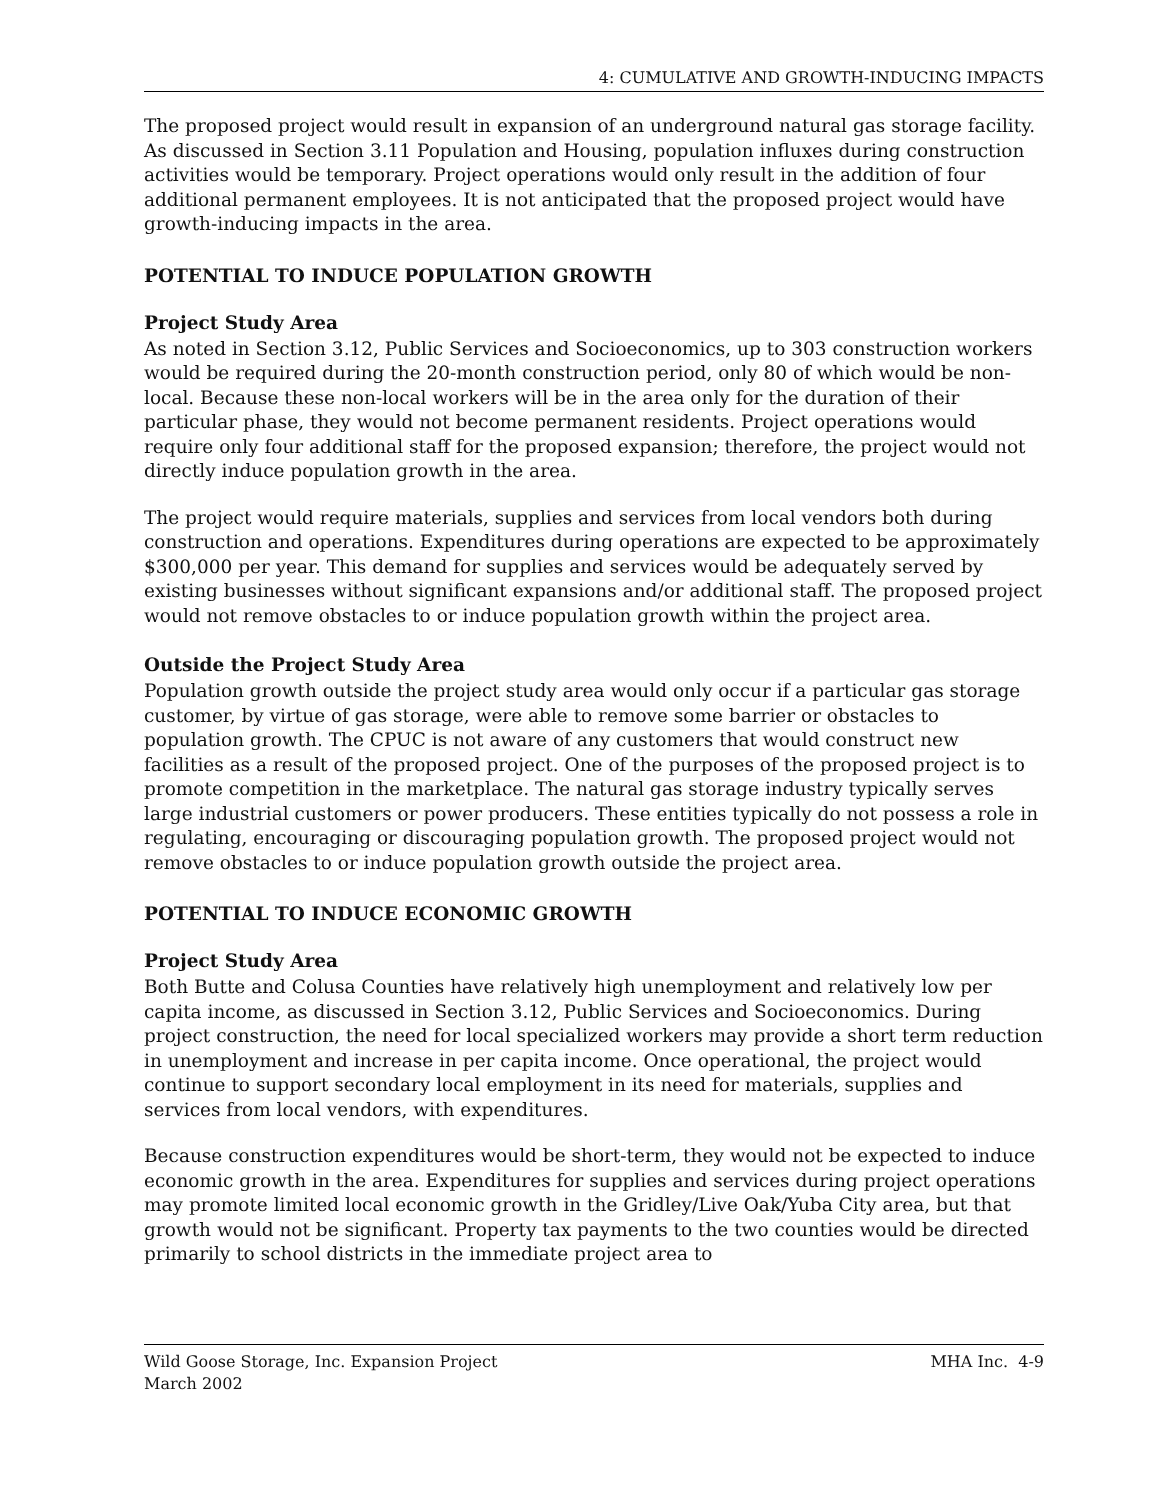4: CUMULATIVE AND GROWTH-INDUCING IMPACTS
The proposed project would result in expansion of an underground natural gas storage facility. As discussed in Section 3.11 Population and Housing, population influxes during construction activities would be temporary. Project operations would only result in the addition of four additional permanent employees. It is not anticipated that the proposed project would have growth-inducing impacts in the area.
POTENTIAL TO INDUCE POPULATION GROWTH
Project Study Area
As noted in Section 3.12, Public Services and Socioeconomics, up to 303 construction workers would be required during the 20-month construction period, only 80 of which would be non-local. Because these non-local workers will be in the area only for the duration of their particular phase, they would not become permanent residents. Project operations would require only four additional staff for the proposed expansion; therefore, the project would not directly induce population growth in the area.
The project would require materials, supplies and services from local vendors both during construction and operations. Expenditures during operations are expected to be approximately $300,000 per year. This demand for supplies and services would be adequately served by existing businesses without significant expansions and/or additional staff. The proposed project would not remove obstacles to or induce population growth within the project area.
Outside the Project Study Area
Population growth outside the project study area would only occur if a particular gas storage customer, by virtue of gas storage, were able to remove some barrier or obstacles to population growth. The CPUC is not aware of any customers that would construct new facilities as a result of the proposed project. One of the purposes of the proposed project is to promote competition in the marketplace. The natural gas storage industry typically serves large industrial customers or power producers. These entities typically do not possess a role in regulating, encouraging or discouraging population growth. The proposed project would not remove obstacles to or induce population growth outside the project area.
POTENTIAL TO INDUCE ECONOMIC GROWTH
Project Study Area
Both Butte and Colusa Counties have relatively high unemployment and relatively low per capita income, as discussed in Section 3.12, Public Services and Socioeconomics. During project construction, the need for local specialized workers may provide a short term reduction in unemployment and increase in per capita income. Once operational, the project would continue to support secondary local employment in its need for materials, supplies and services from local vendors, with expenditures.
Because construction expenditures would be short-term, they would not be expected to induce economic growth in the area. Expenditures for supplies and services during project operations may promote limited local economic growth in the Gridley/Live Oak/Yuba City area, but that growth would not be significant. Property tax payments to the two counties would be directed primarily to school districts in the immediate project area to
Wild Goose Storage, Inc. Expansion Project
March 2002
MHA Inc. 4-9